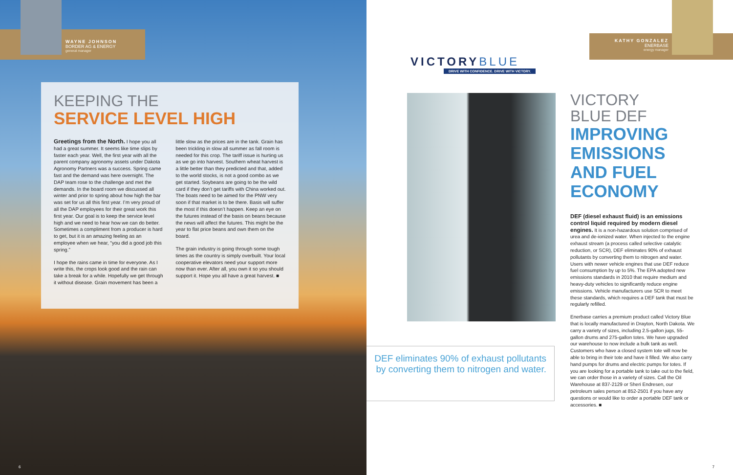WAYNE JOHNSON
BORDER AG & ENERGY
general manager
KEEPING THE
SERVICE LEVEL HIGH
Greetings from the North. I hope you all had a great summer. It seems like time slips by faster each year. Well, the first year with all the parent company agronomy assets under Dakota Agronomy Partners was a success. Spring came fast and the demand was here overnight. The DAP team rose to the challenge and met the demands. In the board room we discussed all winter and prior to spring about how high the bar was set for us all this first year. I’m very proud of all the DAP employees for their great work this first year. Our goal is to keep the service level high and we need to hear how we can do better. Sometimes a compliment from a producer is hard to get, but it is an amazing feeling as an employee when we hear, “you did a good job this spring.”
I hope the rains came in time for everyone. As I write this, the crops look good and the rain can take a break for a while. Hopefully we get through it without disease. Grain movement has been a little slow as the prices are in the tank. Grain has been trickling in slow all summer as fall room is needed for this crop. The tariff issue is hurting us as we go into harvest. Southern wheat harvest is a little better than they predicted and that, added to the world stocks, is not a good combo as we get started. Soybeans are going to be the wild card if they don’t get tariffs with China worked out. The boats need to be aimed for the PNW very soon if that market is to be there. Basis will suffer the most if this doesn’t happen. Keep an eye on the futures instead of the basis on beans because the news will affect the futures. This might be the year to flat price beans and own them on the board.
The grain industry is going through some tough times as the country is simply overbuilt. Your local cooperative elevators need your support more now than ever. After all, you own it so you should support it. Hope you all have a great harvest. ■
6
KATHY GONZALEZ
ENERBASE
energy manager
VICTORYBLUE
DRIVE WITH CONFIDENCE. DRIVE WITH VICTORY.
DEF eliminates 90% of exhaust pollutants by converting them to nitrogen and water.
VICTORY
BLUE DEF
IMPROVING EMISSIONS AND FUEL ECONOMY
DEF (diesel exhaust fluid) is an emissions control liquid required by modern diesel engines. It is a non-hazardous solution comprised of urea and de-ionized water. When injected to the engine exhaust stream (a process called selective catalytic reduction, or SCR), DEF eliminates 90% of exhaust pollutants by converting them to nitrogen and water. Users with newer vehicle engines that use DEF reduce fuel consumption by up to 5%. The EPA adopted new emissions standards in 2010 that require medium and heavy-duty vehicles to significantly reduce engine emissions. Vehicle manufacturers use SCR to meet these standards, which requires a DEF tank that must be regularly refilled.
Enerbase carries a premium product called Victory Blue that is locally manufactured in Drayton, North Dakota. We carry a variety of sizes, including 2.5-gallon jugs, 55-gallon drums and 275-gallon totes. We have upgraded our warehouse to now include a bulk tank as well. Customers who have a closed system tote will now be able to bring in their tote and have it filled. We also carry hand pumps for drums and electric pumps for totes. If you are looking for a portable tank to take out to the field, we can order those in a variety of sizes. Call the Oil Warehouse at 837-2129 or Sheri Endresen, our petroleum sales person at 852-2501 if you have any questions or would like to order a portable DEF tank or accessories. ■
7